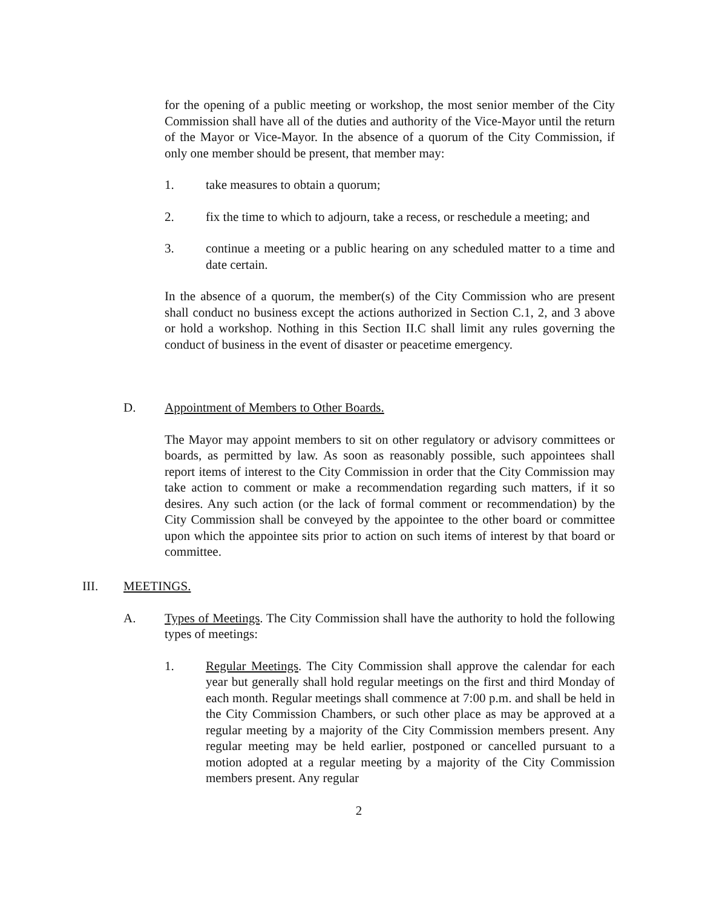for the opening of a public meeting or workshop, the most senior member of the City Commission shall have all of the duties and authority of the Vice-Mayor until the return of the Mayor or Vice-Mayor. In the absence of a quorum of the City Commission, if only one member should be present, that member may:
1. take measures to obtain a quorum;
2. fix the time to which to adjourn, take a recess, or reschedule a meeting; and
3. continue a meeting or a public hearing on any scheduled matter to a time and date certain.
In the absence of a quorum, the member(s) of the City Commission who are present shall conduct no business except the actions authorized in Section C.1, 2, and 3 above or hold a workshop. Nothing in this Section II.C shall limit any rules governing the conduct of business in the event of disaster or peacetime emergency.
D. Appointment of Members to Other Boards.
The Mayor may appoint members to sit on other regulatory or advisory committees or boards, as permitted by law. As soon as reasonably possible, such appointees shall report items of interest to the City Commission in order that the City Commission may take action to comment or make a recommendation regarding such matters, if it so desires. Any such action (or the lack of formal comment or recommendation) by the City Commission shall be conveyed by the appointee to the other board or committee upon which the appointee sits prior to action on such items of interest by that board or committee.
III. MEETINGS.
A. Types of Meetings. The City Commission shall have the authority to hold the following types of meetings:
1. Regular Meetings. The City Commission shall approve the calendar for each year but generally shall hold regular meetings on the first and third Monday of each month. Regular meetings shall commence at 7:00 p.m. and shall be held in the City Commission Chambers, or such other place as may be approved at a regular meeting by a majority of the City Commission members present. Any regular meeting may be held earlier, postponed or cancelled pursuant to a motion adopted at a regular meeting by a majority of the City Commission members present. Any regular
2